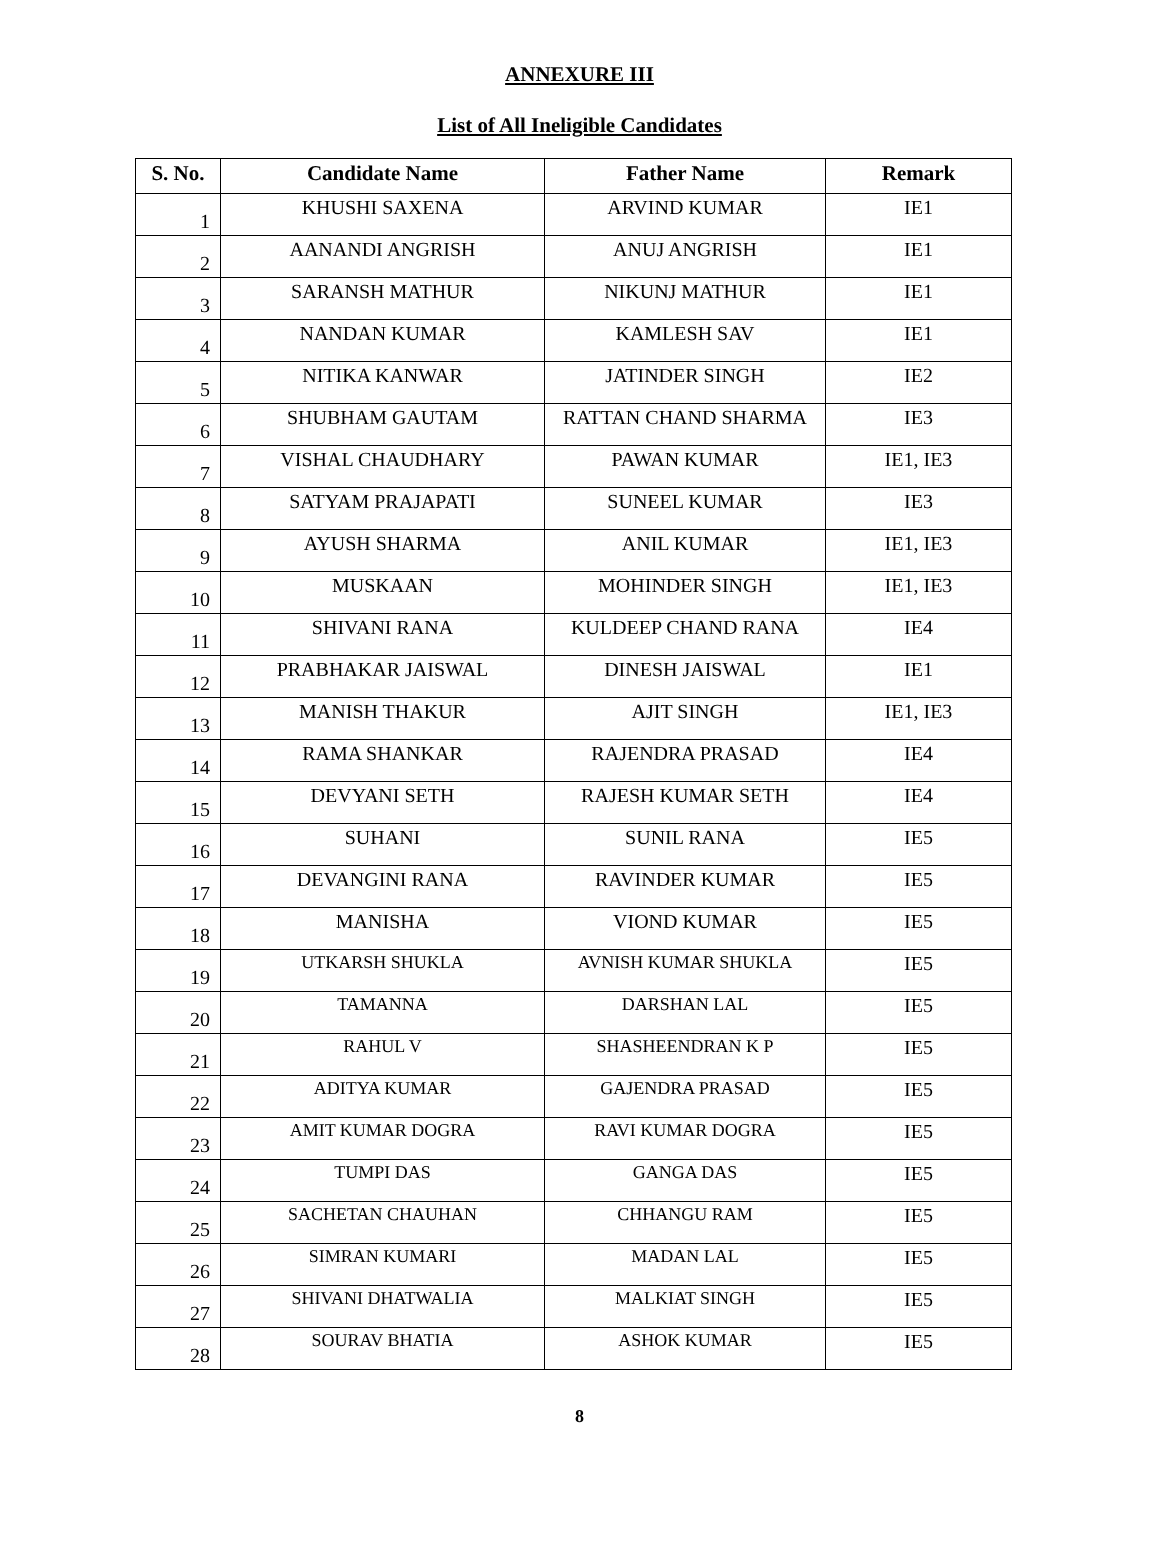ANNEXURE III
List of All Ineligible Candidates
| S. No. | Candidate Name | Father Name | Remark |
| --- | --- | --- | --- |
| 1 | KHUSHI SAXENA | ARVIND KUMAR | IE1 |
| 2 | AANANDI ANGRISH | ANUJ ANGRISH | IE1 |
| 3 | SARANSH MATHUR | NIKUNJ MATHUR | IE1 |
| 4 | NANDAN KUMAR | KAMLESH SAV | IE1 |
| 5 | NITIKA KANWAR | JATINDER SINGH | IE2 |
| 6 | SHUBHAM GAUTAM | RATTAN CHAND SHARMA | IE3 |
| 7 | VISHAL CHAUDHARY | PAWAN KUMAR | IE1, IE3 |
| 8 | SATYAM PRAJAPATI | SUNEEL KUMAR | IE3 |
| 9 | AYUSH SHARMA | ANIL KUMAR | IE1, IE3 |
| 10 | MUSKAAN | MOHINDER SINGH | IE1, IE3 |
| 11 | SHIVANI RANA | KULDEEP CHAND RANA | IE4 |
| 12 | PRABHAKAR JAISWAL | DINESH JAISWAL | IE1 |
| 13 | MANISH THAKUR | AJIT SINGH | IE1, IE3 |
| 14 | RAMA SHANKAR | RAJENDRA PRASAD | IE4 |
| 15 | DEVYANI SETH | RAJESH KUMAR SETH | IE4 |
| 16 | SUHANI | SUNIL RANA | IE5 |
| 17 | DEVANGINI RANA | RAVINDER KUMAR | IE5 |
| 18 | MANISHA | VIOND KUMAR | IE5 |
| 19 | UTKARSH SHUKLA | AVNISH KUMAR SHUKLA | IE5 |
| 20 | TAMANNA | DARSHAN LAL | IE5 |
| 21 | RAHUL V | SHASHEENDRAN K P | IE5 |
| 22 | ADITYA KUMAR | GAJENDRA PRASAD | IE5 |
| 23 | AMIT KUMAR DOGRA | RAVI KUMAR DOGRA | IE5 |
| 24 | TUMPI DAS | GANGA DAS | IE5 |
| 25 | SACHETAN CHAUHAN | CHHANGU RAM | IE5 |
| 26 | SIMRAN KUMARI | MADAN LAL | IE5 |
| 27 | SHIVANI DHATWALIA | MALKIAT SINGH | IE5 |
| 28 | SOURAV BHATIA | ASHOK KUMAR | IE5 |
8